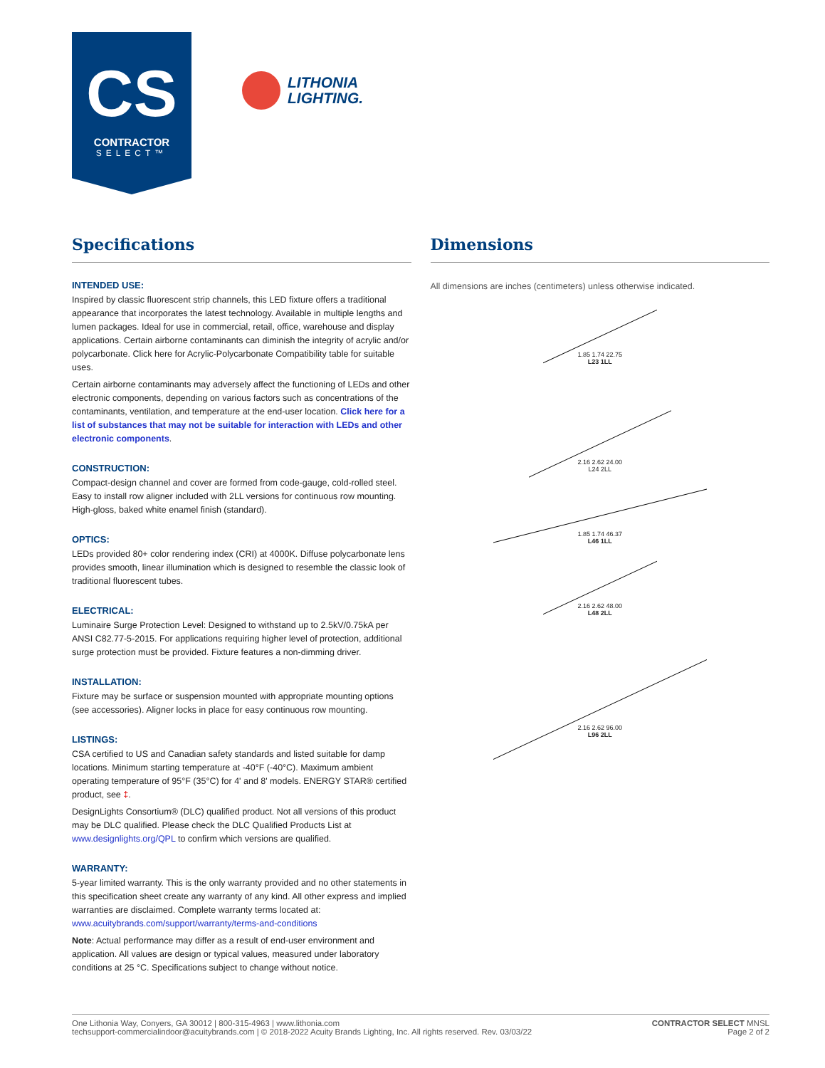CS
CONTRACTOR
SELECT™
LITHONIA
LIGHTING.
Specifications
INTENDED USE:
Inspired by classic fluorescent strip channels, this LED fixture offers a traditional appearance that incorporates the latest technology. Available in multiple lengths and lumen packages. Ideal for use in commercial, retail, office, warehouse and display applications. Certain airborne contaminants can diminish the integrity of acrylic and/or polycarbonate. Click here for Acrylic-Polycarbonate Compatibility table for suitable uses.
Certain airborne contaminants may adversely affect the functioning of LEDs and other electronic components, depending on various factors such as concentrations of the contaminants, ventilation, and temperature at the end-user location. Click here for a list of substances that may not be suitable for interaction with LEDs and other electronic components.
CONSTRUCTION:
Compact-design channel and cover are formed from code-gauge, cold-rolled steel. Easy to install row aligner included with 2LL versions for continuous row mounting. High-gloss, baked white enamel finish (standard).
OPTICS:
LEDs provided 80+ color rendering index (CRI) at 4000K. Diffuse polycarbonate lens provides smooth, linear illumination which is designed to resemble the classic look of traditional fluorescent tubes.
ELECTRICAL:
Luminaire Surge Protection Level: Designed to withstand up to 2.5kV/0.75kA per ANSI C82.77-5-2015. For applications requiring higher level of protection, additional surge protection must be provided. Fixture features a non-dimming driver.
INSTALLATION:
Fixture may be surface or suspension mounted with appropriate mounting options (see accessories). Aligner locks in place for easy continuous row mounting.
LISTINGS:
CSA certified to US and Canadian safety standards and listed suitable for damp locations. Minimum starting temperature at -40°F (-40°C). Maximum ambient operating temperature of 95°F (35°C) for 4' and 8' models. ENERGY STAR® certified product, see ‡.
DesignLights Consortium® (DLC) qualified product. Not all versions of this product may be DLC qualified. Please check the DLC Qualified Products List at www.designlights.org/QPL to confirm which versions are qualified.
WARRANTY:
5-year limited warranty. This is the only warranty provided and no other statements in this specification sheet create any warranty of any kind. All other express and implied warranties are disclaimed. Complete warranty terms located at: www.acuitybrands.com/support/warranty/terms-and-conditions
Note: Actual performance may differ as a result of end-user environment and application. All values are design or typical values, measured under laboratory conditions at 25 °C. Specifications subject to change without notice.
Dimensions
All dimensions are inches (centimeters) unless otherwise indicated.
1.85 1.74 22.75
L23 1LL
2.16 2.62 24.00
L24 2LL
1.85 1.74 46.37
L46 1LL
2.16 2.62 48.00
L48 2LL
2.16 2.62 96.00
L96 2LL
One Lithonia Way, Conyers, GA 30012 | 800-315-4963 | www.lithonia.com
techsupport-commercialindoor@acuitybrands.com | © 2018-2022 Acuity Brands Lighting, Inc. All rights reserved. Rev. 03/03/22
CONTRACTOR SELECT MNSL
Page 2 of 2